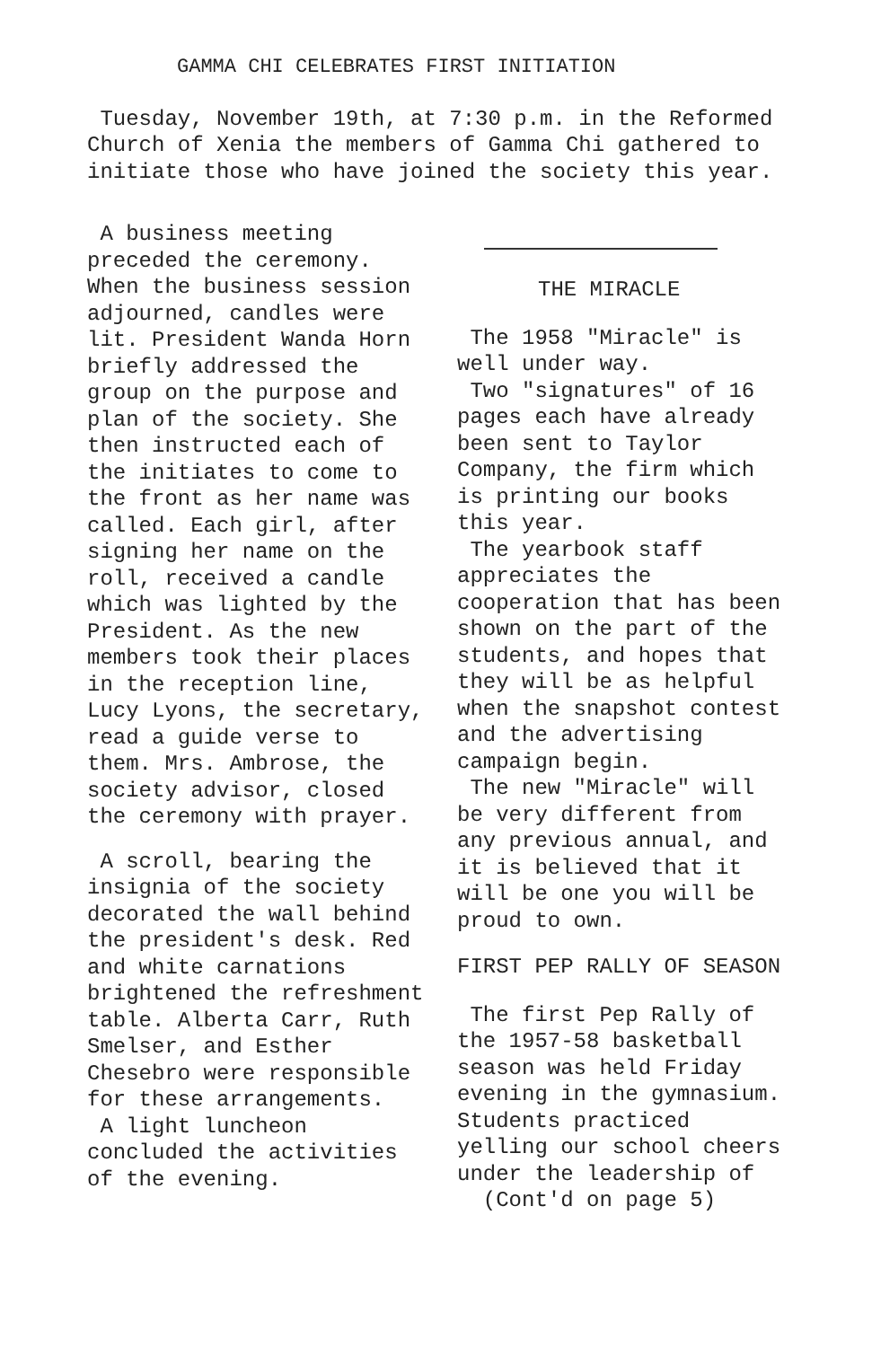GAMMA CHI CELEBRATES FIRST INITIATION
Tuesday, November 19th, at 7:30 p.m. in the Reformed Church of Xenia the members of Gamma Chi gathered to initiate those who have joined the society this year.
A business meeting preceded the ceremony. When the business session adjourned, candles were lit. President Wanda Horn briefly addressed the group on the purpose and plan of the society. She then instructed each of the initiates to come to the front as her name was called. Each girl, after signing her name on the roll, received a candle which was lighted by the President. As the new members took their places in the reception line, Lucy Lyons, the secretary, read a guide verse to them. Mrs. Ambrose, the society advisor, closed the ceremony with prayer.
A scroll, bearing the insignia of the society decorated the wall behind the president's desk. Red and white carnations brightened the refreshment table. Alberta Carr, Ruth Smelser, and Esther Chesebro were responsible for these arrangements.
A light luncheon concluded the activities of the evening.
THE MIRACLE
The 1958 "Miracle" is well under way.
Two "signatures" of 16 pages each have already been sent to Taylor Company, the firm which is printing our books this year.
The yearbook staff appreciates the cooperation that has been shown on the part of the students, and hopes that they will be as helpful when the snapshot contest and the advertising campaign begin.
The new "Miracle" will be very different from any previous annual, and it is believed that it will be one you will be proud to own.
FIRST PEP RALLY OF SEASON
The first Pep Rally of the 1957-58 basketball season was held Friday evening in the gymnasium. Students practiced yelling our school cheers under the leadership of
(Cont'd on page 5)